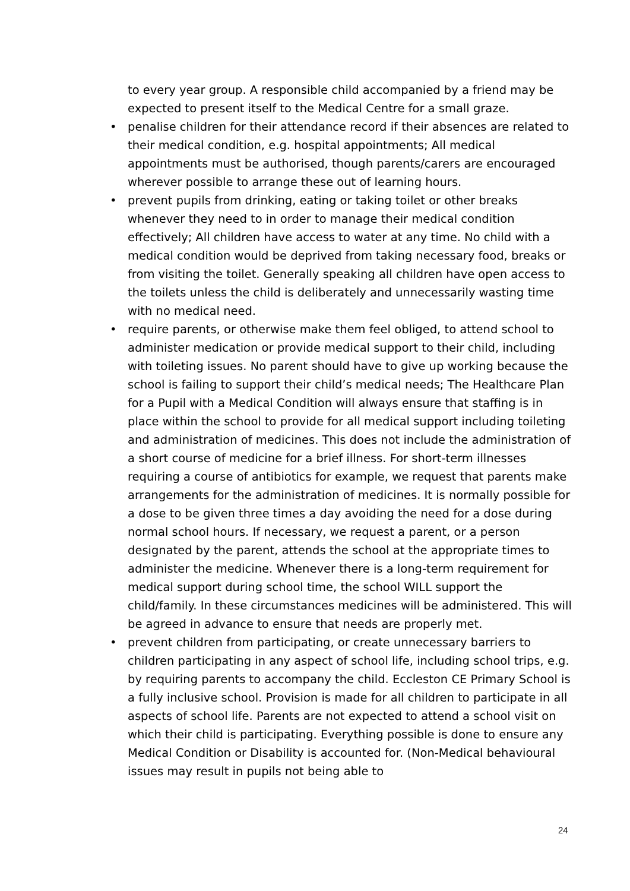to every year group. A responsible child accompanied by a friend may be expected to present itself to the Medical Centre for a small graze.
• penalise children for their attendance record if their absences are related to their medical condition, e.g. hospital appointments; All medical appointments must be authorised, though parents/carers are encouraged wherever possible to arrange these out of learning hours.
• prevent pupils from drinking, eating or taking toilet or other breaks whenever they need to in order to manage their medical condition effectively; All children have access to water at any time. No child with a medical condition would be deprived from taking necessary food, breaks or from visiting the toilet. Generally speaking all children have open access to the toilets unless the child is deliberately and unnecessarily wasting time with no medical need.
• require parents, or otherwise make them feel obliged, to attend school to administer medication or provide medical support to their child, including with toileting issues. No parent should have to give up working because the school is failing to support their child’s medical needs; The Healthcare Plan for a Pupil with a Medical Condition will always ensure that staffing is in place within the school to provide for all medical support including toileting and administration of medicines. This does not include the administration of a short course of medicine for a brief illness. For short-term illnesses requiring a course of antibiotics for example, we request that parents make arrangements for the administration of medicines. It is normally possible for a dose to be given three times a day avoiding the need for a dose during normal school hours. If necessary, we request a parent, or a person designated by the parent, attends the school at the appropriate times to administer the medicine. Whenever there is a long-term requirement for medical support during school time, the school WILL support the child/family. In these circumstances medicines will be administered. This will be agreed in advance to ensure that needs are properly met.
• prevent children from participating, or create unnecessary barriers to children participating in any aspect of school life, including school trips, e.g. by requiring parents to accompany the child. Eccleston CE Primary School is a fully inclusive school. Provision is made for all children to participate in all aspects of school life. Parents are not expected to attend a school visit on which their child is participating. Everything possible is done to ensure any Medical Condition or Disability is accounted for. (Non-Medical behavioural issues may result in pupils not being able to
24